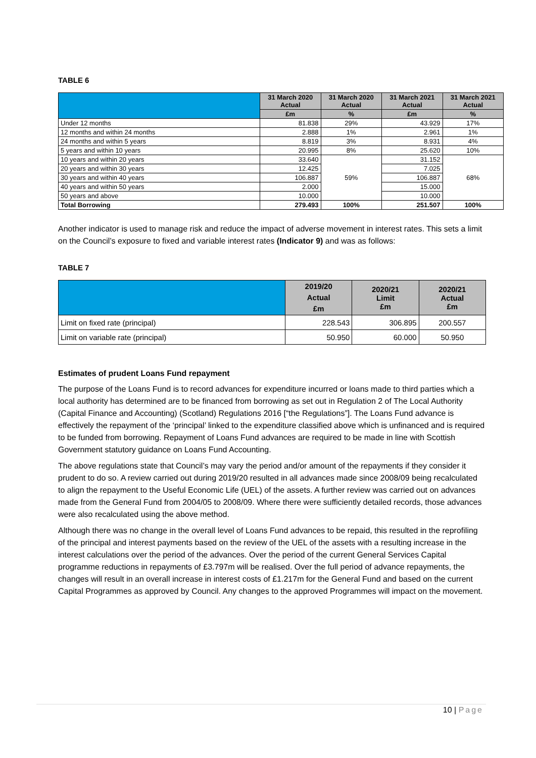TABLE 6
| | 31 March 2020 Actual | 31 March 2020 Actual | 31 March 2021 Actual | 31 March 2021 Actual |
| --- | --- | --- | --- | --- |
| | £m | % | £m | % |
| Under 12 months | 81.838 | 29% | 43.929 | 17% |
| 12 months and within 24 months | 2.888 | 1% | 2.961 | 1% |
| 24 months and within 5 years | 8.819 | 3% | 8.931 | 4% |
| 5 years and within 10 years | 20.995 | 8% | 25.620 | 10% |
| 10 years and within 20 years | 33.640 | 59% | 31.152 | 68% |
| 20 years and within 30 years | 12.425 | | 7.025 | |
| 30 years and within 40 years | 106.887 | | 106.887 | |
| 40 years and within 50 years | 2.000 | | 15.000 | |
| 50 years and above | 10.000 | | 10.000 | |
| Total Borrowing | 279.493 | 100% | 251.507 | 100% |
Another indicator is used to manage risk and reduce the impact of adverse movement in interest rates. This sets a limit on the Council’s exposure to fixed and variable interest rates (Indicator 9) and was as follows:
TABLE 7
| | 2019/20 Actual £m | 2020/21 Limit £m | 2020/21 Actual £m |
| --- | --- | --- | --- |
| Limit on fixed rate (principal) | 228.543 | 306.895 | 200.557 |
| Limit on variable rate (principal) | 50.950 | 60.000 | 50.950 |
Estimates of prudent Loans Fund repayment
The purpose of the Loans Fund is to record advances for expenditure incurred or loans made to third parties which a local authority has determined are to be financed from borrowing as set out in Regulation 2 of The Local Authority (Capital Finance and Accounting) (Scotland) Regulations 2016 [“the Regulations”]. The Loans Fund advance is effectively the repayment of the ‘principal’ linked to the expenditure classified above which is unfinanced and is required to be funded from borrowing. Repayment of Loans Fund advances are required to be made in line with Scottish Government statutory guidance on Loans Fund Accounting.
The above regulations state that Council’s may vary the period and/or amount of the repayments if they consider it prudent to do so. A review carried out during 2019/20 resulted in all advances made since 2008/09 being recalculated to align the repayment to the Useful Economic Life (UEL) of the assets. A further review was carried out on advances made from the General Fund from 2004/05 to 2008/09. Where there were sufficiently detailed records, those advances were also recalculated using the above method.
Although there was no change in the overall level of Loans Fund advances to be repaid, this resulted in the reprofiling of the principal and interest payments based on the review of the UEL of the assets with a resulting increase in the interest calculations over the period of the advances. Over the period of the current General Services Capital programme reductions in repayments of £3.797m will be realised. Over the full period of advance repayments, the changes will result in an overall increase in interest costs of £1.217m for the General Fund and based on the current Capital Programmes as approved by Council. Any changes to the approved Programmes will impact on the movement.
10 | Page